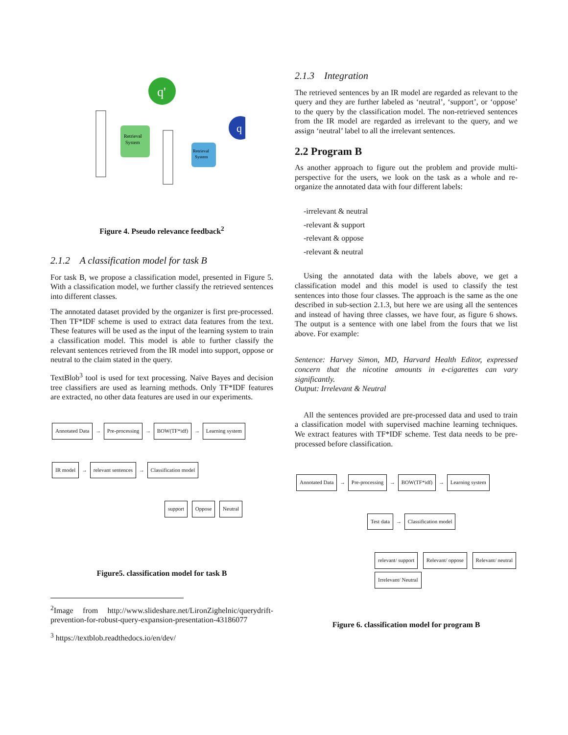q'
q
Retrieval
System
Retrieval
System
Figure 4. Pseudo relevance feedback<sup>2</sup>
2.1.2 A classification model for task B
For task B, we propose a classification model, presented in Figure 5. With a classification model, we further classify the retrieved sentences into different classes.
The annotated dataset provided by the organizer is first pre-processed. Then TF*IDF scheme is used to extract data features from the text. These features will be used as the input of the learning system to train a classification model. This model is able to further classify the relevant sentences retrieved from the IR model into support, oppose or neutral to the claim stated in the query.
TextBlob<sup>3</sup> tool is used for text processing. Naïve Bayes and decision tree classifiers are used as learning methods. Only TF*IDF features are extracted, no other data features are used in our experiments.
Annotated Data → Pre-processing → BOW(TF*idf) → Learning system
IR model → relevant sentences → Classification model
support Oppose Neutral
Figure5. classification model for task B
<sup>2</sup> Image from http://www.slideshare.net/LironZighelnic/querydrift-prevention-for-robust-query-expansion-presentation-43186077
<sup>3</sup> https://textblob.readthedocs.io/en/dev/
2.1.3 Integration
The retrieved sentences by an IR model are regarded as relevant to the query and they are further labeled as ‘neutral’, ‘support’, or ‘oppose’ to the query by the classification model. The non-retrieved sentences from the IR model are regarded as irrelevant to the query, and we assign ‘neutral’ label to all the irrelevant sentences.
2.2 Program B
As another approach to figure out the problem and provide multi-perspective for the users, we look on the task as a whole and re-organize the annotated data with four different labels:
-irrelevant & neutral
-relevant & support
-relevant & oppose
-relevant & neutral
Using the annotated data with the labels above, we get a classification model and this model is used to classify the test sentences into those four classes. The approach is the same as the one described in sub-section 2.1.3, but here we are using all the sentences and instead of having three classes, we have four, as figure 6 shows. The output is a sentence with one label from the fours that we list above. For example:
Sentence: Harvey Simon, MD, Harvard Health Editor, expressed concern that the nicotine amounts in e-cigarettes can vary significantly.
Output: Irrelevant & Neutral
All the sentences provided are pre-processed data and used to train a classification model with supervised machine learning techniques. We extract features with TF*IDF scheme. Test data needs to be pre-processed before classification.
Annotated Data → Pre-processing → BOW(TF*idf) → Learning system
Test data → Classification model
relevant/ support Relevant/ oppose Relevant/ neutral Irrelevant/ Neutral
Figure 6. classification model for program B